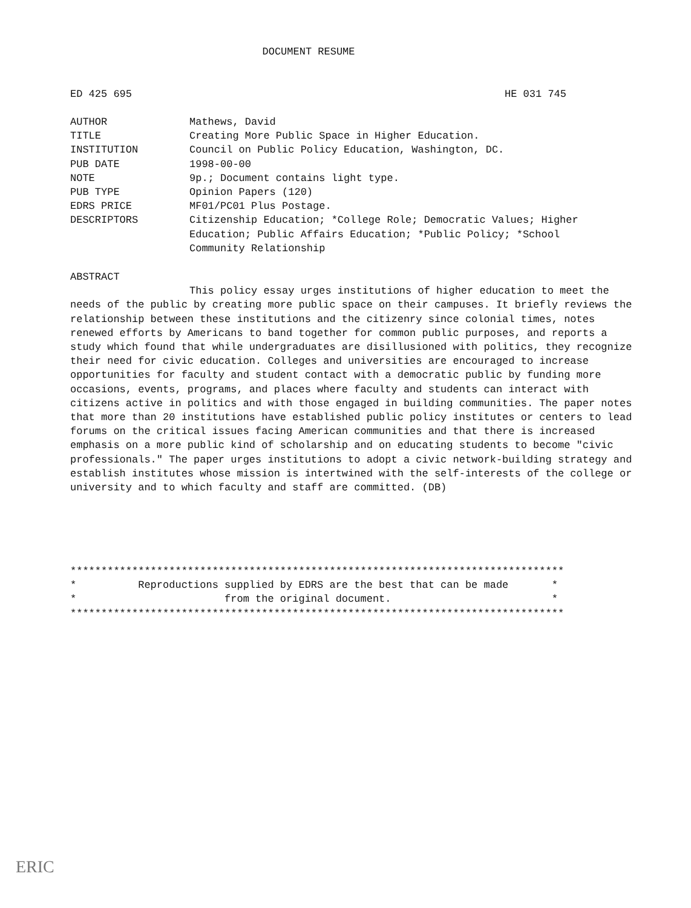DOCUMENT RESUME
ED 425 695 HE 031 745
AUTHOR Mathews, David
TITLE Creating More Public Space in Higher Education.
INSTITUTION Council on Public Policy Education, Washington, DC.
PUB DATE 1998-00-00
NOTE 9p.; Document contains light type.
PUB TYPE Opinion Papers (120)
EDRS PRICE MF01/PC01 Plus Postage.
DESCRIPTORS Citizenship Education; *College Role; Democratic Values; Higher Education; Public Affairs Education; *Public Policy; *School Community Relationship
ABSTRACT
This policy essay urges institutions of higher education to meet the needs of the public by creating more public space on their campuses. It briefly reviews the relationship between these institutions and the citizenry since colonial times, notes renewed efforts by Americans to band together for common public purposes, and reports a study which found that while undergraduates are disillusioned with politics, they recognize their need for civic education. Colleges and universities are encouraged to increase opportunities for faculty and student contact with a democratic public by funding more occasions, events, programs, and places where faculty and students can interact with citizens active in politics and with those engaged in building communities. The paper notes that more than 20 institutions have established public policy institutes or centers to lead forums on the critical issues facing American communities and that there is increased emphasis on a more public kind of scholarship and on educating students to become "civic professionals." The paper urges institutions to adopt a civic network-building strategy and establish institutes whose mission is intertwined with the self-interests of the college or university and to which faculty and staff are committed. (DB)
******************************************************************************** * Reproductions supplied by EDRS are the best that can be made * * from the original document. * ********************************************************************************
ERIC